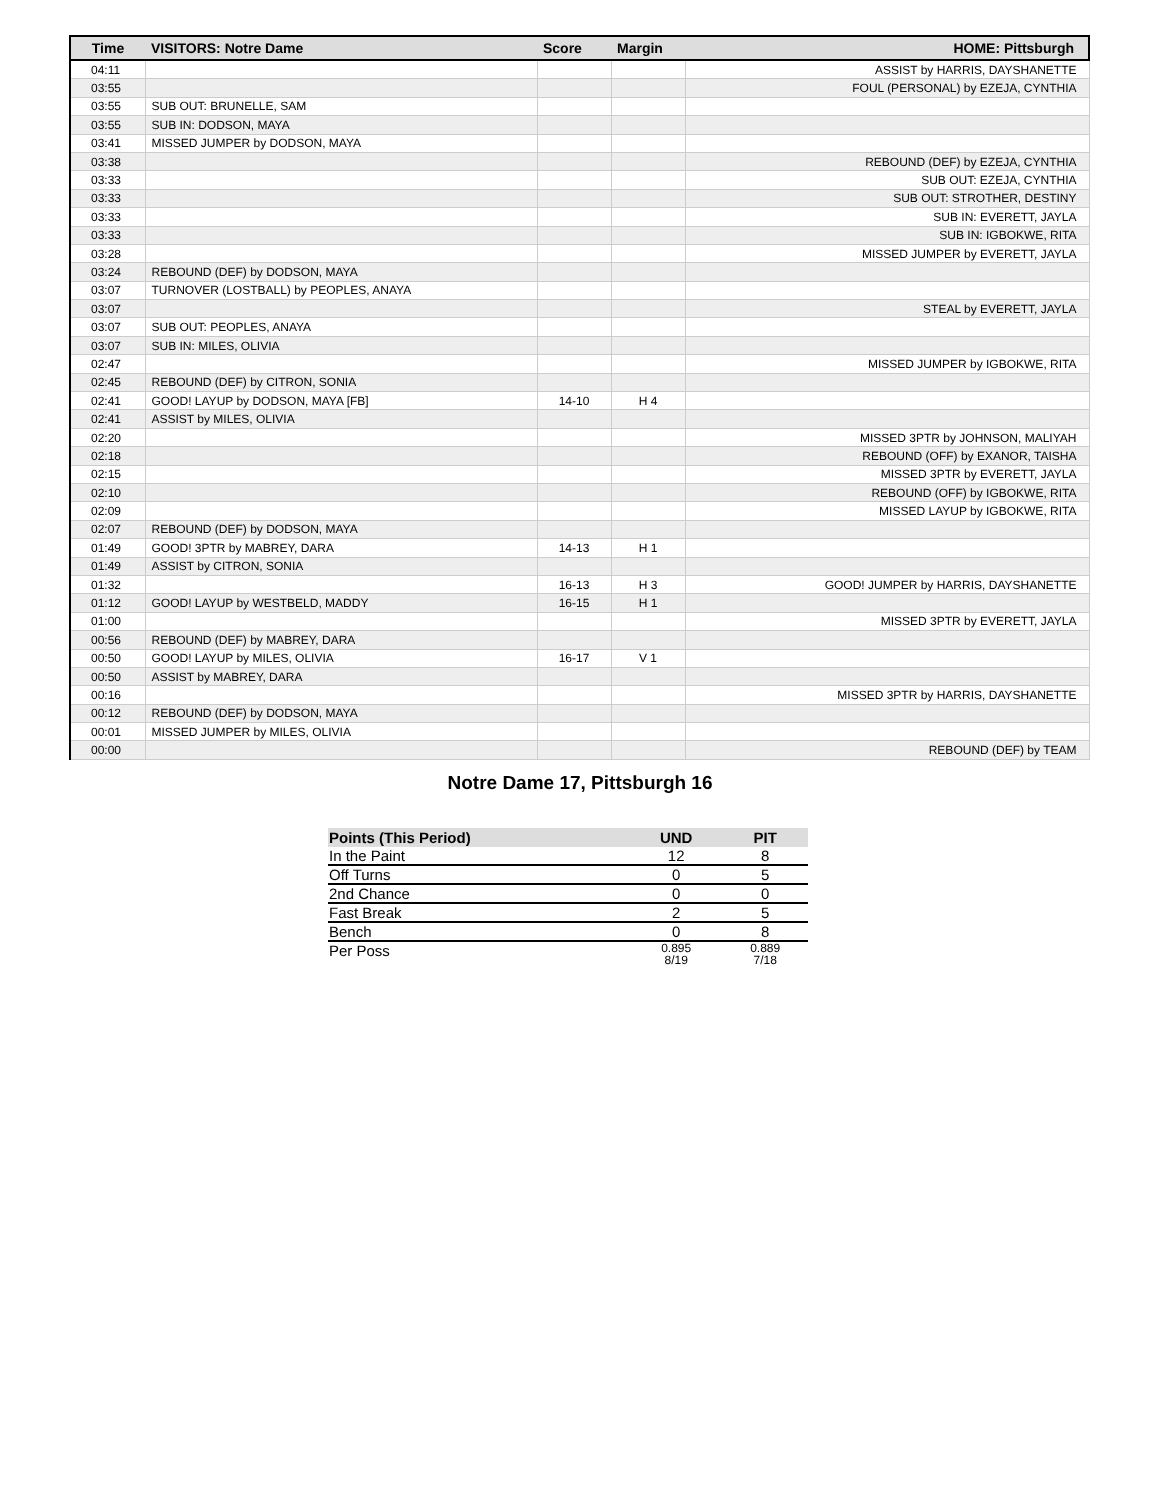| Time | VISITORS: Notre Dame | Score | Margin | HOME: Pittsburgh |
| --- | --- | --- | --- | --- |
| 04:11 | | | | ASSIST by HARRIS, DAYSHANETTE |
| 03:55 | | | | FOUL (PERSONAL) by EZEJA, CYNTHIA |
| 03:55 | SUB OUT: BRUNELLE, SAM | | | |
| 03:55 | SUB IN: DODSON, MAYA | | | |
| 03:41 | MISSED JUMPER by DODSON, MAYA | | | |
| 03:38 | | | | REBOUND (DEF) by EZEJA, CYNTHIA |
| 03:33 | | | | SUB OUT: EZEJA, CYNTHIA |
| 03:33 | | | | SUB OUT: STROTHER, DESTINY |
| 03:33 | | | | SUB IN: EVERETT, JAYLA |
| 03:33 | | | | SUB IN: IGBOKWE, RITA |
| 03:28 | | | | MISSED JUMPER by EVERETT, JAYLA |
| 03:24 | REBOUND (DEF) by DODSON, MAYA | | | |
| 03:07 | TURNOVER (LOSTBALL) by PEOPLES, ANAYA | | | |
| 03:07 | | | | STEAL by EVERETT, JAYLA |
| 03:07 | SUB OUT: PEOPLES, ANAYA | | | |
| 03:07 | SUB IN: MILES, OLIVIA | | | |
| 02:47 | | | | MISSED JUMPER by IGBOKWE, RITA |
| 02:45 | REBOUND (DEF) by CITRON, SONIA | | | |
| 02:41 | GOOD! LAYUP by DODSON, MAYA [FB] | 14-10 | H 4 | |
| 02:41 | ASSIST by MILES, OLIVIA | | | |
| 02:20 | | | | MISSED 3PTR by JOHNSON, MALIYAH |
| 02:18 | | | | REBOUND (OFF) by EXANOR, TAISHA |
| 02:15 | | | | MISSED 3PTR by EVERETT, JAYLA |
| 02:10 | | | | REBOUND (OFF) by IGBOKWE, RITA |
| 02:09 | | | | MISSED LAYUP by IGBOKWE, RITA |
| 02:07 | REBOUND (DEF) by DODSON, MAYA | | | |
| 01:49 | GOOD! 3PTR by MABREY, DARA | 14-13 | H 1 | |
| 01:49 | ASSIST by CITRON, SONIA | | | |
| 01:32 | | 16-13 | H 3 | GOOD! JUMPER by HARRIS, DAYSHANETTE |
| 01:12 | GOOD! LAYUP by WESTBELD, MADDY | 16-15 | H 1 | |
| 01:00 | | | | MISSED 3PTR by EVERETT, JAYLA |
| 00:56 | REBOUND (DEF) by MABREY, DARA | | | |
| 00:50 | GOOD! LAYUP by MILES, OLIVIA | 16-17 | V 1 | |
| 00:50 | ASSIST by MABREY, DARA | | | |
| 00:16 | | | | MISSED 3PTR by HARRIS, DAYSHANETTE |
| 00:12 | REBOUND (DEF) by DODSON, MAYA | | | |
| 00:01 | MISSED JUMPER by MILES, OLIVIA | | | |
| 00:00 | | | | REBOUND (DEF) by TEAM |
Notre Dame 17, Pittsburgh 16
| Points (This Period) | UND | PIT |
| --- | --- | --- |
| In the Paint | 12 | 8 |
| Off Turns | 0 | 5 |
| 2nd Chance | 0 | 0 |
| Fast Break | 2 | 5 |
| Bench | 0 | 8 |
| Per Poss | 0.895 8/19 | 0.889 7/18 |